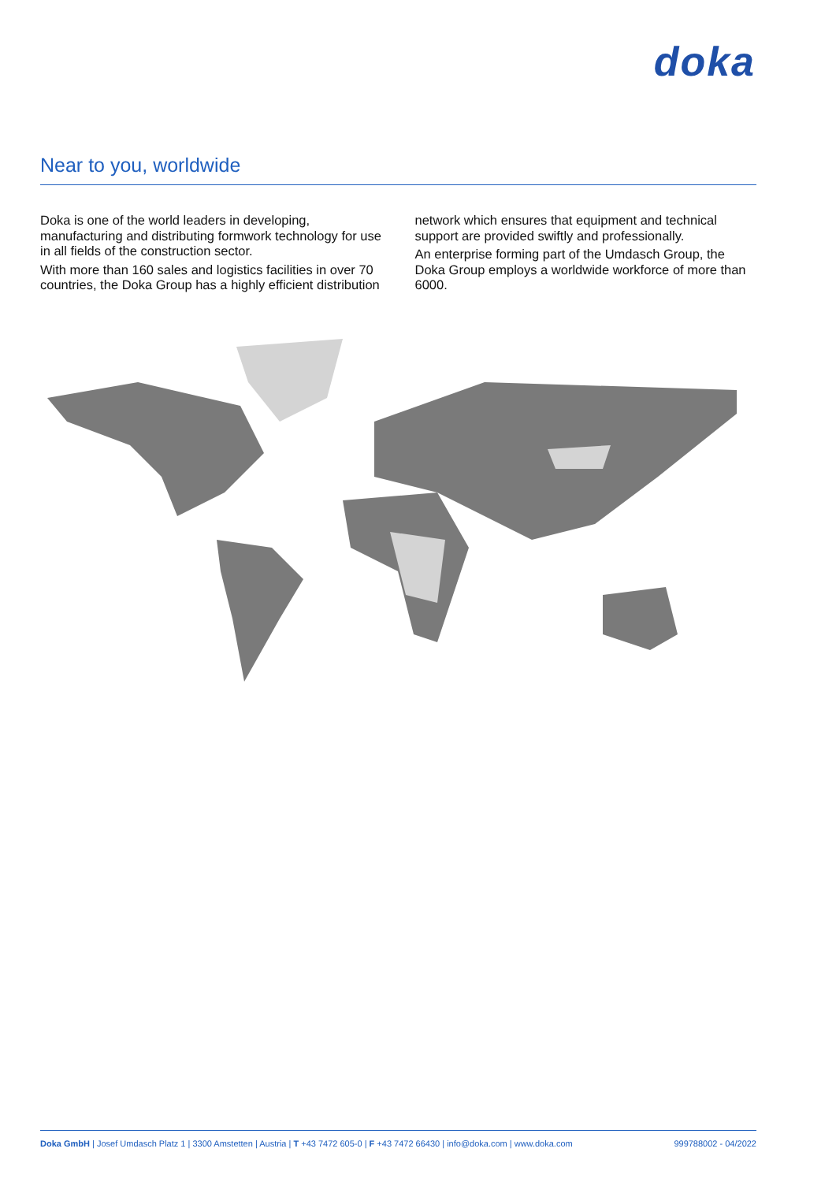doka
Near to you, worldwide
Doka is one of the world leaders in developing, manufacturing and distributing formwork technology for use in all fields of the construction sector.
With more than 160 sales and logistics facilities in over 70 countries, the Doka Group has a highly efficient distribution network which ensures that equipment and technical support are provided swiftly and professionally.
An enterprise forming part of the Umdasch Group, the Doka Group employs a worldwide workforce of more than 6000.
Doka GmbH | Josef Umdasch Platz 1 | 3300 Amstetten | Austria | T +43 7472 605-0 | F +43 7472 66430 | info@doka.com | www.doka.com 999788002 - 04/2022